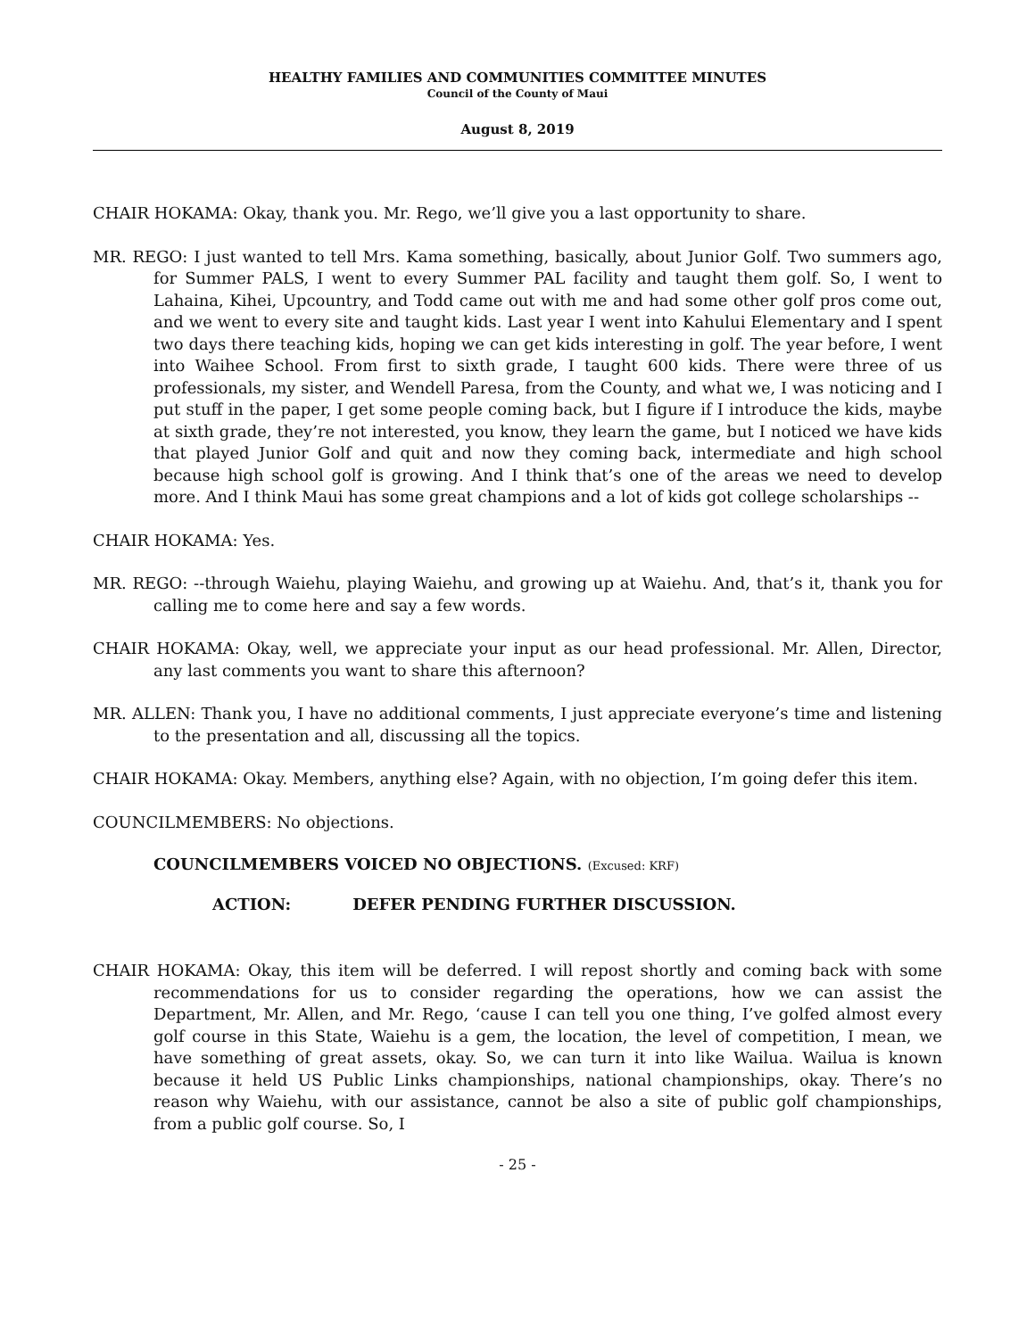HEALTHY FAMILIES AND COMMUNITIES COMMITTEE MINUTES
Council of the County of Maui
August 8, 2019
CHAIR HOKAMA: Okay, thank you. Mr. Rego, we’ll give you a last opportunity to share.
MR. REGO: I just wanted to tell Mrs. Kama something, basically, about Junior Golf. Two summers ago, for Summer PALS, I went to every Summer PAL facility and taught them golf. So, I went to Lahaina, Kihei, Upcountry, and Todd came out with me and had some other golf pros come out, and we went to every site and taught kids. Last year I went into Kahului Elementary and I spent two days there teaching kids, hoping we can get kids interesting in golf. The year before, I went into Waihee School. From first to sixth grade, I taught 600 kids. There were three of us professionals, my sister, and Wendell Paresa, from the County, and what we, I was noticing and I put stuff in the paper, I get some people coming back, but I figure if I introduce the kids, maybe at sixth grade, they’re not interested, you know, they learn the game, but I noticed we have kids that played Junior Golf and quit and now they coming back, intermediate and high school because high school golf is growing. And I think that’s one of the areas we need to develop more. And I think Maui has some great champions and a lot of kids got college scholarships --
CHAIR HOKAMA: Yes.
MR. REGO: --through Waiehu, playing Waiehu, and growing up at Waiehu. And, that’s it, thank you for calling me to come here and say a few words.
CHAIR HOKAMA: Okay, well, we appreciate your input as our head professional. Mr. Allen, Director, any last comments you want to share this afternoon?
MR. ALLEN: Thank you, I have no additional comments, I just appreciate everyone’s time and listening to the presentation and all, discussing all the topics.
CHAIR HOKAMA: Okay. Members, anything else? Again, with no objection, I’m going defer this item.
COUNCILMEMBERS: No objections.
COUNCILMEMBERS VOICED NO OBJECTIONS. (Excused: KRF)
ACTION: DEFER PENDING FURTHER DISCUSSION.
CHAIR HOKAMA: Okay, this item will be deferred. I will repost shortly and coming back with some recommendations for us to consider regarding the operations, how we can assist the Department, Mr. Allen, and Mr. Rego, ‘cause I can tell you one thing, I’ve golfed almost every golf course in this State, Waiehu is a gem, the location, the level of competition, I mean, we have something of great assets, okay. So, we can turn it into like Wailua. Wailua is known because it held US Public Links championships, national championships, okay. There’s no reason why Waiehu, with our assistance, cannot be also a site of public golf championships, from a public golf course. So, I
- 25 -